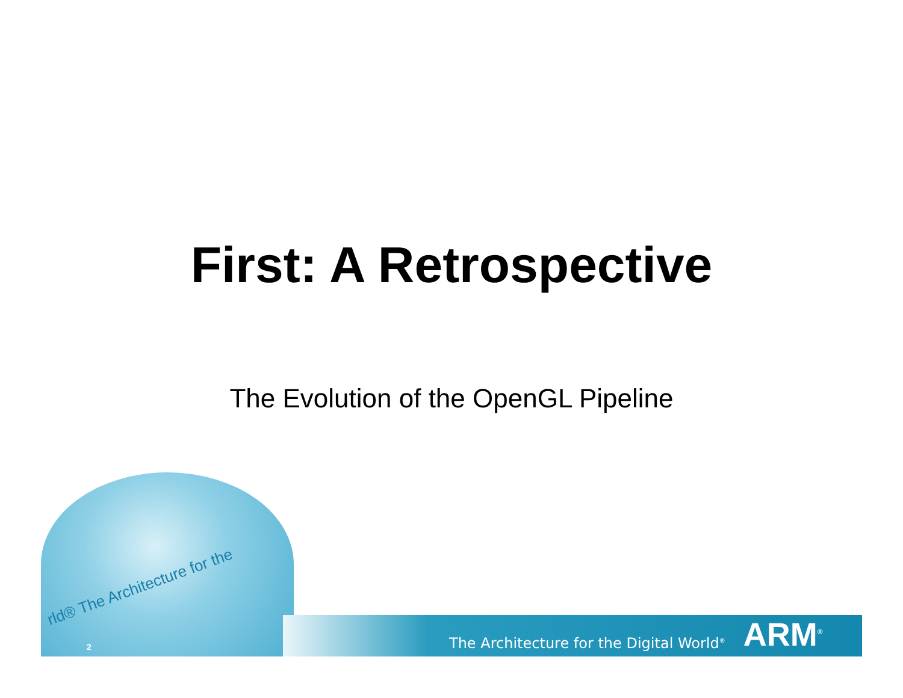First: A Retrospective
The Evolution of the OpenGL Pipeline
rld® The Architecture for the
2 The Architecture for the Digital World<sup>®</sup> ARM<sup>®</sup>